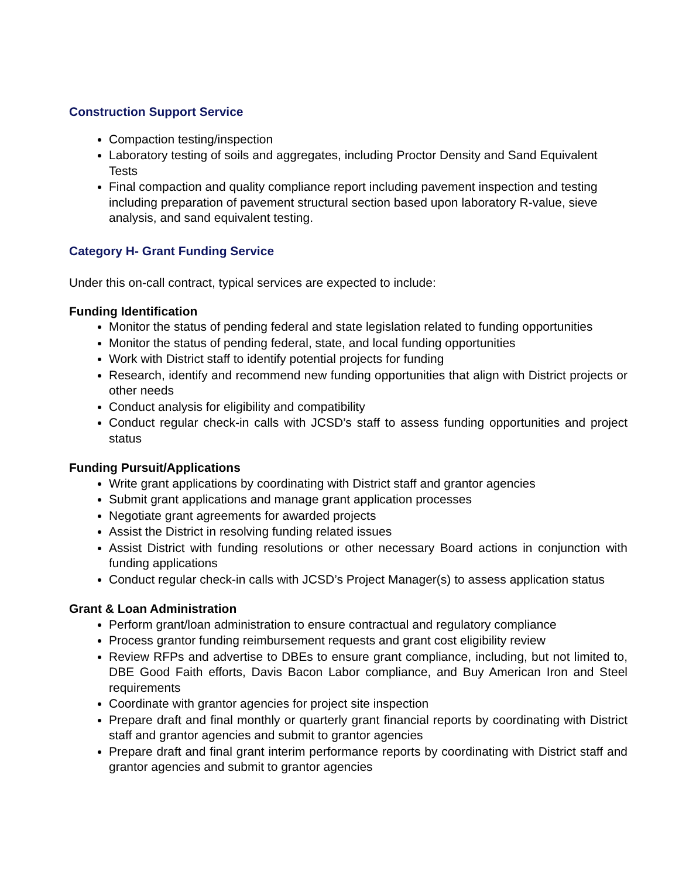Construction Support Service
Compaction testing/inspection
Laboratory testing of soils and aggregates, including Proctor Density and Sand Equivalent Tests
Final compaction and quality compliance report including pavement inspection and testing including preparation of pavement structural section based upon laboratory R-value, sieve analysis, and sand equivalent testing.
Category H- Grant Funding Service
Under this on-call contract, typical services are expected to include:
Funding Identification
Monitor the status of pending federal and state legislation related to funding opportunities
Monitor the status of pending federal, state, and local funding opportunities
Work with District staff to identify potential projects for funding
Research, identify and recommend new funding opportunities that align with District projects or other needs
Conduct analysis for eligibility and compatibility
Conduct regular check-in calls with JCSD’s staff to assess funding opportunities and project status
Funding Pursuit/Applications
Write grant applications by coordinating with District staff and grantor agencies
Submit grant applications and manage grant application processes
Negotiate grant agreements for awarded projects
Assist the District in resolving funding related issues
Assist District with funding resolutions or other necessary Board actions in conjunction with funding applications
Conduct regular check-in calls with JCSD’s Project Manager(s) to assess application status
Grant & Loan Administration
Perform grant/loan administration to ensure contractual and regulatory compliance
Process grantor funding reimbursement requests and grant cost eligibility review
Review RFPs and advertise to DBEs to ensure grant compliance, including, but not limited to, DBE Good Faith efforts, Davis Bacon Labor compliance, and Buy American Iron and Steel requirements
Coordinate with grantor agencies for project site inspection
Prepare draft and final monthly or quarterly grant financial reports by coordinating with District staff and grantor agencies and submit to grantor agencies
Prepare draft and final grant interim performance reports by coordinating with District staff and grantor agencies and submit to grantor agencies